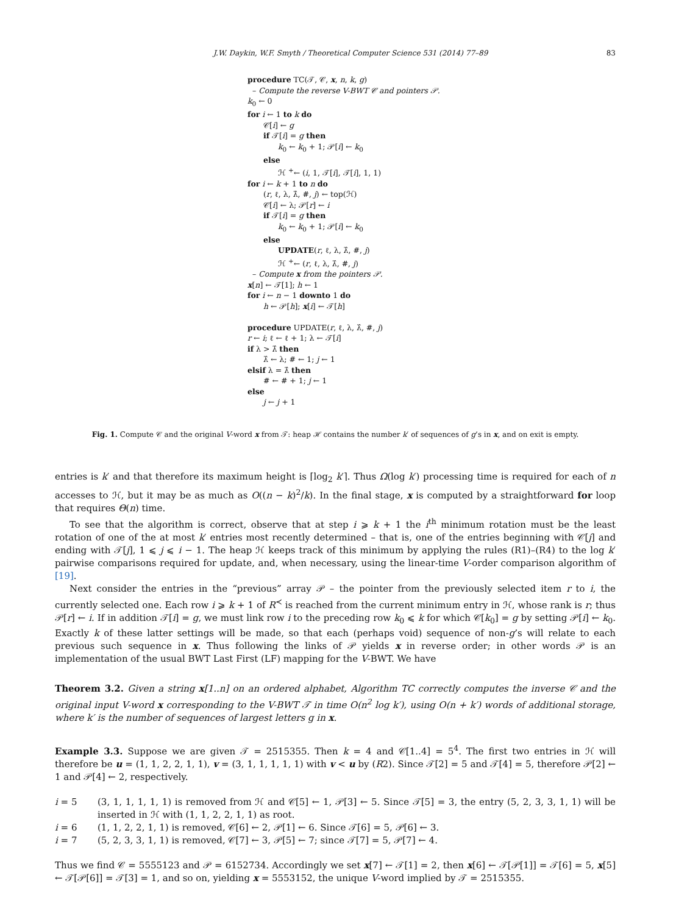J.W. Daykin, W.F. Smyth / Theoretical Computer Science 531 (2014) 77–89 83
procedure TC(𝒯, 𝒞, x, n, k, g)
– Compute the reverse V-BWT 𝒞 and pointers 𝒫.
k<sub>0</sub> ← 0
for i ← 1 to k do
𝒞[i] ← g
if 𝒯[i] = g then
k<sub>0</sub> ← k<sub>0</sub> + 1; 𝒫[i] ← k<sub>0</sub>
else
ℋ <sup>+</sup>← (i, 1, 𝒯[i], 𝒯[i], 1, 1)
for i ← k + 1 to n do
(r, ℓ, λ, λ̂, #, j) ← top(ℋ)
𝒞[i] ← λ; 𝒫[r] ← i
if 𝒯[i] = g then
k<sub>0</sub> ← k<sub>0</sub> + 1; 𝒫[i] ← k<sub>0</sub>
else
UPDATE(r, ℓ, λ, λ̂, #, j)
ℋ <sup>+</sup>← (r, ℓ, λ, λ̂, #, j)
– Compute x from the pointers 𝒫.
x[n] ← 𝒯[1]; h ← 1
for i ← n − 1 downto 1 do
h ← 𝒫[h]; x[i] ← 𝒯[h]
procedure UPDATE(r, ℓ, λ, λ̂, #, j)
r ← i; ℓ ← ℓ + 1; λ ← 𝒯[i]
if λ > λ̂ then
λ̂ ← λ; # ← 1; j ← 1
elsif λ = λ̂ then
# ← # + 1; j ← 1
else
j ← j + 1
Fig. 1. Compute 𝒞 and the original V-word x from 𝒯: heap ℋ contains the number k′ of sequences of g’s in x, and on exit is empty.
entries is k′ and that therefore its maximum height is ⌈log<sub>2</sub> k′⌉. Thus Ω(log k′) processing time is required for each of n accesses to ℋ, but it may be as much as O((n − k)<sup>2</sup>/k). In the final stage, x is computed by a straightforward for loop that requires Θ(n) time.
To see that the algorithm is correct, observe that at step i ⩾ k + 1 the i<sup>th</sup> minimum rotation must be the least rotation of one of the at most k′ entries most recently determined – that is, one of the entries beginning with 𝒞[j] and ending with 𝒯[j], 1 ⩽ j ⩽ i − 1. The heap ℋ keeps track of this minimum by applying the rules (R1)–(R4) to the log k′ pairwise comparisons required for update, and, when necessary, using the linear-time V-order comparison algorithm of [19].
Next consider the entries in the “previous” array 𝒫 – the pointer from the previously selected item r to i, the currently selected one. Each row i ⩾ k + 1 of R<sup>≺</sup> is reached from the current minimum entry in ℋ, whose rank is r; thus 𝒫[r] ← i. If in addition 𝒯[i] = g, we must link row i to the preceding row k<sub>0</sub> ⩽ k for which 𝒞[k<sub>0</sub>] = g by setting 𝒫[i] ← k<sub>0</sub>. Exactly k of these latter settings will be made, so that each (perhaps void) sequence of non-g’s will relate to each previous such sequence in x. Thus following the links of 𝒫 yields x in reverse order; in other words 𝒫 is an implementation of the usual BWT Last First (LF) mapping for the V-BWT. We have
Theorem 3.2. Given a string x[1..n] on an ordered alphabet, Algorithm TC correctly computes the inverse 𝒞 and the original input V-word x corresponding to the V-BWT 𝒯 in time O(n<sup>2</sup> log k′), using O(n + k′) words of additional storage, where k′ is the number of sequences of largest letters g in x.
Example 3.3. Suppose we are given 𝒯 = 2515355. Then k = 4 and 𝒞[1..4] = 5<sup>4</sup>. The first two entries in ℋ will therefore be u = (1, 1, 2, 2, 1, 1), v = (3, 1, 1, 1, 1, 1) with v < u by (R2). Since 𝒯[2] = 5 and 𝒯[4] = 5, therefore 𝒫[2] ← 1 and 𝒫[4] ← 2, respectively.
i = 5
(3, 1, 1, 1, 1, 1) is removed from ℋ and 𝒞[5] ← 1, 𝒫[3] ← 5. Since 𝒯[5] = 3, the entry (5, 2, 3, 3, 1, 1) will be inserted in ℋ with (1, 1, 2, 2, 1, 1) as root.
i = 6
(1, 1, 2, 2, 1, 1) is removed, 𝒞[6] ← 2, 𝒫[1] ← 6. Since 𝒯[6] = 5, 𝒫[6] ← 3.
i = 7
(5, 2, 3, 3, 1, 1) is removed, 𝒞[7] ← 3, 𝒫[5] ← 7; since 𝒯[7] = 5, 𝒫[7] ← 4.
Thus we find 𝒞 = 5555123 and 𝒫 = 6152734. Accordingly we set x[7] ← 𝒯[1] = 2, then x[6] ← 𝒯[𝒫[1]] = 𝒯[6] = 5, x[5] ← 𝒯[𝒫[6]] = 𝒯[3] = 1, and so on, yielding x = 5553152, the unique V-word implied by 𝒯 = 2515355.